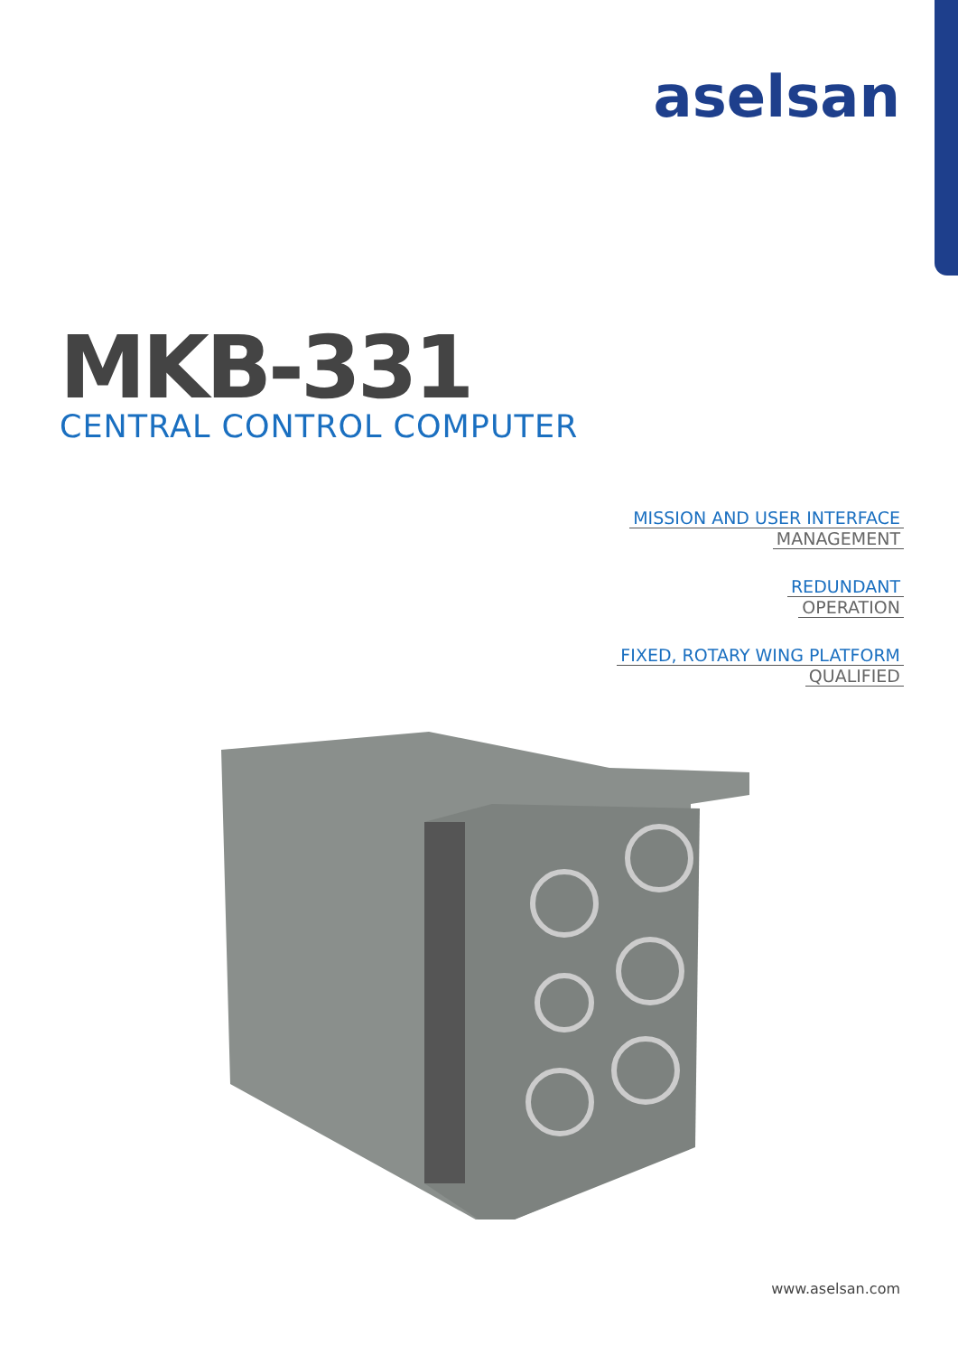aselsan
MKB-331
CENTRAL CONTROL COMPUTER
MISSION AND USER INTERFACE
MANAGEMENT
REDUNDANT
OPERATION
FIXED, ROTARY WING PLATFORM
QUALIFIED
www.aselsan.com